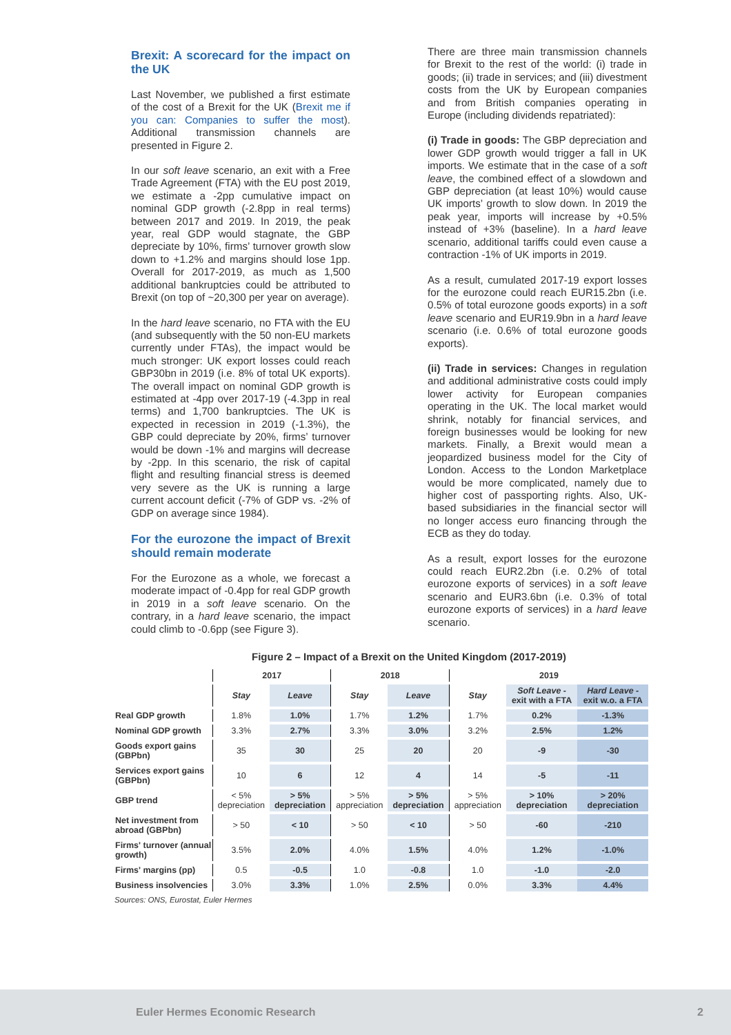Brexit: A scorecard for the impact on the UK
Last November, we published a first estimate of the cost of a Brexit for the UK (Brexit me if you can: Companies to suffer the most). Additional transmission channels are presented in Figure 2.
In our soft leave scenario, an exit with a Free Trade Agreement (FTA) with the EU post 2019, we estimate a -2pp cumulative impact on nominal GDP growth (-2.8pp in real terms) between 2017 and 2019. In 2019, the peak year, real GDP would stagnate, the GBP depreciate by 10%, firms’ turnover growth slow down to +1.2% and margins should lose 1pp. Overall for 2017-2019, as much as 1,500 additional bankruptcies could be attributed to Brexit (on top of ~20,300 per year on average).
In the hard leave scenario, no FTA with the EU (and subsequently with the 50 non-EU markets currently under FTAs), the impact would be much stronger: UK export losses could reach GBP30bn in 2019 (i.e. 8% of total UK exports). The overall impact on nominal GDP growth is estimated at -4pp over 2017-19 (-4.3pp in real terms) and 1,700 bankruptcies. The UK is expected in recession in 2019 (-1.3%), the GBP could depreciate by 20%, firms’ turnover would be down -1% and margins will decrease by -2pp. In this scenario, the risk of capital flight and resulting financial stress is deemed very severe as the UK is running a large current account deficit (-7% of GDP vs. -2% of GDP on average since 1984).
For the eurozone the impact of Brexit should remain moderate
For the Eurozone as a whole, we forecast a moderate impact of -0.4pp for real GDP growth in 2019 in a soft leave scenario. On the contrary, in a hard leave scenario, the impact could climb to -0.6pp (see Figure 3).
There are three main transmission channels for Brexit to the rest of the world: (i) trade in goods; (ii) trade in services; and (iii) divestment costs from the UK by European companies and from British companies operating in Europe (including dividends repatriated):
(i) Trade in goods: The GBP depreciation and lower GDP growth would trigger a fall in UK imports. We estimate that in the case of a soft leave, the combined effect of a slowdown and GBP depreciation (at least 10%) would cause UK imports’ growth to slow down. In 2019 the peak year, imports will increase by +0.5% instead of +3% (baseline). In a hard leave scenario, additional tariffs could even cause a contraction -1% of UK imports in 2019.
As a result, cumulated 2017-19 export losses for the eurozone could reach EUR15.2bn (i.e. 0.5% of total eurozone goods exports) in a soft leave scenario and EUR19.9bn in a hard leave scenario (i.e. 0.6% of total eurozone goods exports).
(ii) Trade in services: Changes in regulation and additional administrative costs could imply lower activity for European companies operating in the UK. The local market would shrink, notably for financial services, and foreign businesses would be looking for new markets. Finally, a Brexit would mean a jeopardized business model for the City of London. Access to the London Marketplace would be more complicated, namely due to higher cost of passporting rights. Also, UK-based subsidiaries in the financial sector will no longer access euro financing through the ECB as they do today.
As a result, export losses for the eurozone could reach EUR2.2bn (i.e. 0.2% of total eurozone exports of services) in a soft leave scenario and EUR3.6bn (i.e. 0.3% of total eurozone exports of services) in a hard leave scenario.
Figure 2 – Impact of a Brexit on the United Kingdom (2017-2019)
| | 2017 | | 2018 | | 2019 | | |
| --- | --- | --- | --- | --- | --- | --- | --- |
| | Stay | Leave | Stay | Leave | Stay | Soft Leave - exit with a FTA | Hard Leave - exit w.o. a FTA |
| Real GDP growth | 1.8% | 1.0% | 1.7% | 1.2% | 1.7% | 0.2% | -1.3% |
| Nominal GDP growth | 3.3% | 2.7% | 3.3% | 3.0% | 3.2% | 2.5% | 1.2% |
| Goods export gains (GBPbn) | 35 | 30 | 25 | 20 | 20 | -9 | -30 |
| Services export gains (GBPbn) | 10 | 6 | 12 | 4 | 14 | -5 | -11 |
| GBP trend | < 5% depreciation | > 5% depreciation | > 5% appreciation | > 5% depreciation | > 5% appreciation | > 10% depreciation | > 20% depreciation |
| Net investment from abroad (GBPbn) | > 50 | < 10 | > 50 | < 10 | > 50 | -60 | -210 |
| Firms' turnover (annual growth) | 3.5% | 2.0% | 4.0% | 1.5% | 4.0% | 1.2% | -1.0% |
| Firms' margins (pp) | 0.5 | -0.5 | 1.0 | -0.8 | 1.0 | -1.0 | -2.0 |
| Business insolvencies | 3.0% | 3.3% | 1.0% | 2.5% | 0.0% | 3.3% | 4.4% |
Sources: ONS, Eurostat, Euler Hermes
Euler Hermes Economic Research 2